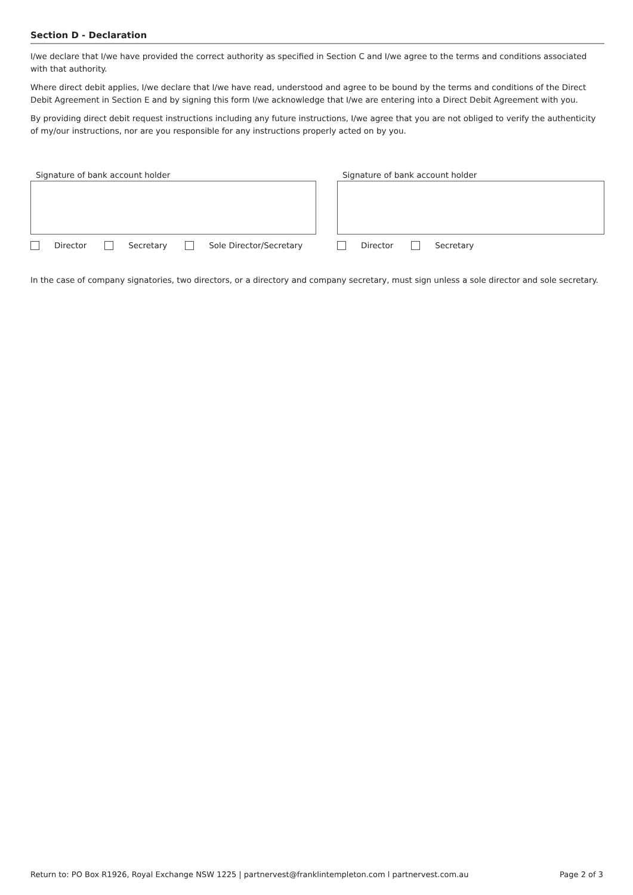Section D - Declaration
I/we declare that I/we have provided the correct authority as specified in Section C and I/we agree to the terms and conditions associated with that authority.
Where direct debit applies, I/we declare that I/we have read, understood and agree to be bound by the terms and conditions of the Direct Debit Agreement in Section E and by signing this form I/we acknowledge that I/we are entering into a Direct Debit Agreement with you.
By providing direct debit request instructions including any future instructions, I/we agree that you are not obliged to verify the authenticity of my/our instructions, nor are you responsible for any instructions properly acted on by you.
Signature of bank account holder
Director Secretary Sole Director/Secretary
Signature of bank account holder
Director Secretary
In the case of company signatories, two directors, or a directory and company secretary, must sign unless a sole director and sole secretary.
Return to: PO Box R1926, Royal Exchange NSW 1225 | partnervest@franklintempleton.com l partnervest.com.au Page 2 of 3